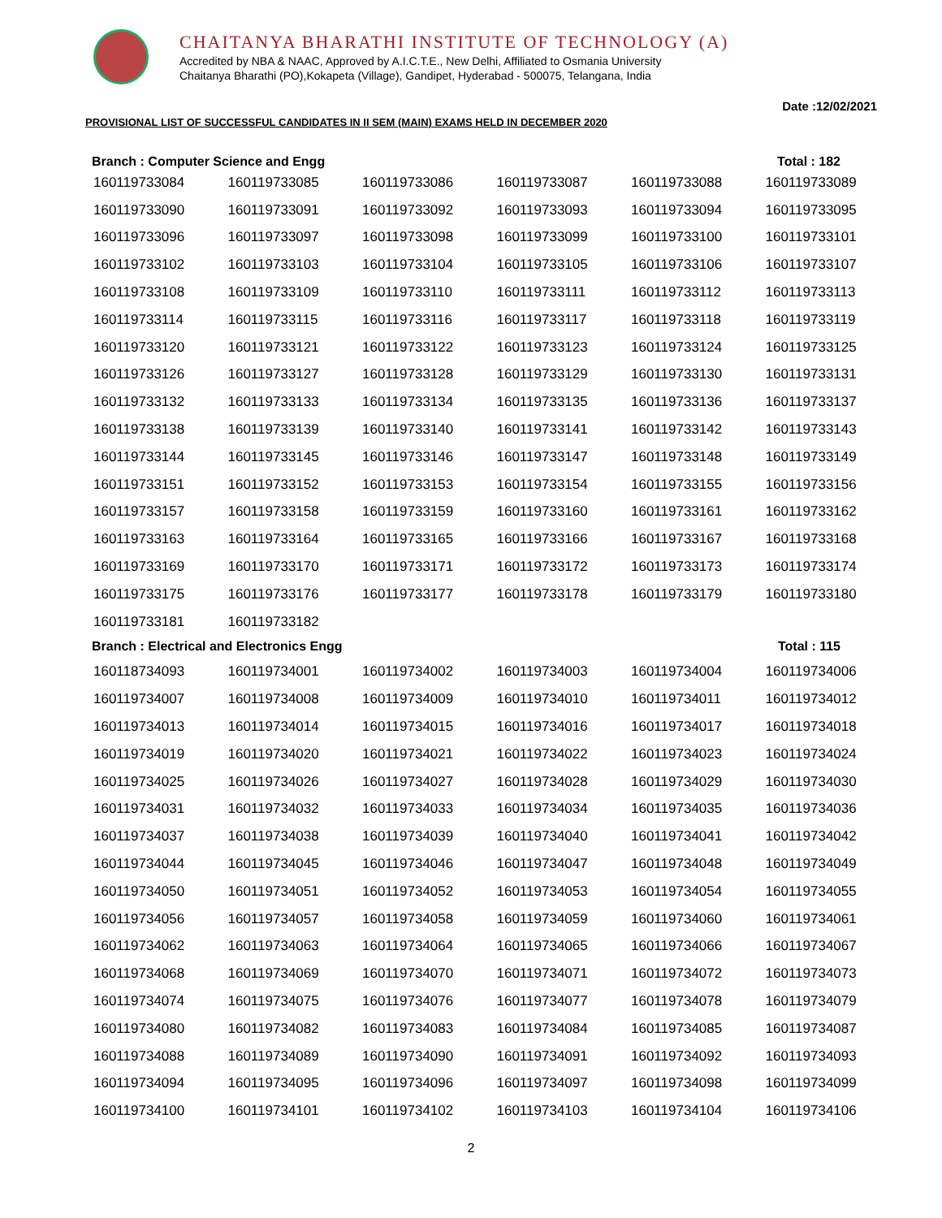CHAITANYA BHARATHI INSTITUTE OF TECHNOLOGY (A)
Accredited by NBA & NAAC, Approved by A.I.C.T.E., New Delhi, Affiliated to Osmania University
Chaitanya Bharathi (PO),Kokapeta (Village), Gandipet, Hyderabad - 500075, Telangana, India
Date :12/02/2021
PROVISIONAL LIST OF SUCCESSFUL CANDIDATES IN II SEM (MAIN) EXAMS HELD IN DECEMBER 2020
Branch : Computer Science and Engg Total : 182
| 160119733084 | 160119733085 | 160119733086 | 160119733087 | 160119733088 | 160119733089 |
| 160119733090 | 160119733091 | 160119733092 | 160119733093 | 160119733094 | 160119733095 |
| 160119733096 | 160119733097 | 160119733098 | 160119733099 | 160119733100 | 160119733101 |
| 160119733102 | 160119733103 | 160119733104 | 160119733105 | 160119733106 | 160119733107 |
| 160119733108 | 160119733109 | 160119733110 | 160119733111 | 160119733112 | 160119733113 |
| 160119733114 | 160119733115 | 160119733116 | 160119733117 | 160119733118 | 160119733119 |
| 160119733120 | 160119733121 | 160119733122 | 160119733123 | 160119733124 | 160119733125 |
| 160119733126 | 160119733127 | 160119733128 | 160119733129 | 160119733130 | 160119733131 |
| 160119733132 | 160119733133 | 160119733134 | 160119733135 | 160119733136 | 160119733137 |
| 160119733138 | 160119733139 | 160119733140 | 160119733141 | 160119733142 | 160119733143 |
| 160119733144 | 160119733145 | 160119733146 | 160119733147 | 160119733148 | 160119733149 |
| 160119733151 | 160119733152 | 160119733153 | 160119733154 | 160119733155 | 160119733156 |
| 160119733157 | 160119733158 | 160119733159 | 160119733160 | 160119733161 | 160119733162 |
| 160119733163 | 160119733164 | 160119733165 | 160119733166 | 160119733167 | 160119733168 |
| 160119733169 | 160119733170 | 160119733171 | 160119733172 | 160119733173 | 160119733174 |
| 160119733175 | 160119733176 | 160119733177 | 160119733178 | 160119733179 | 160119733180 |
| 160119733181 | 160119733182 | | | | |
Branch : Electrical and Electronics Engg Total : 115
| 160118734093 | 160119734001 | 160119734002 | 160119734003 | 160119734004 | 160119734006 |
| 160119734007 | 160119734008 | 160119734009 | 160119734010 | 160119734011 | 160119734012 |
| 160119734013 | 160119734014 | 160119734015 | 160119734016 | 160119734017 | 160119734018 |
| 160119734019 | 160119734020 | 160119734021 | 160119734022 | 160119734023 | 160119734024 |
| 160119734025 | 160119734026 | 160119734027 | 160119734028 | 160119734029 | 160119734030 |
| 160119734031 | 160119734032 | 160119734033 | 160119734034 | 160119734035 | 160119734036 |
| 160119734037 | 160119734038 | 160119734039 | 160119734040 | 160119734041 | 160119734042 |
| 160119734044 | 160119734045 | 160119734046 | 160119734047 | 160119734048 | 160119734049 |
| 160119734050 | 160119734051 | 160119734052 | 160119734053 | 160119734054 | 160119734055 |
| 160119734056 | 160119734057 | 160119734058 | 160119734059 | 160119734060 | 160119734061 |
| 160119734062 | 160119734063 | 160119734064 | 160119734065 | 160119734066 | 160119734067 |
| 160119734068 | 160119734069 | 160119734070 | 160119734071 | 160119734072 | 160119734073 |
| 160119734074 | 160119734075 | 160119734076 | 160119734077 | 160119734078 | 160119734079 |
| 160119734080 | 160119734082 | 160119734083 | 160119734084 | 160119734085 | 160119734087 |
| 160119734088 | 160119734089 | 160119734090 | 160119734091 | 160119734092 | 160119734093 |
| 160119734094 | 160119734095 | 160119734096 | 160119734097 | 160119734098 | 160119734099 |
| 160119734100 | 160119734101 | 160119734102 | 160119734103 | 160119734104 | 160119734106 |
2